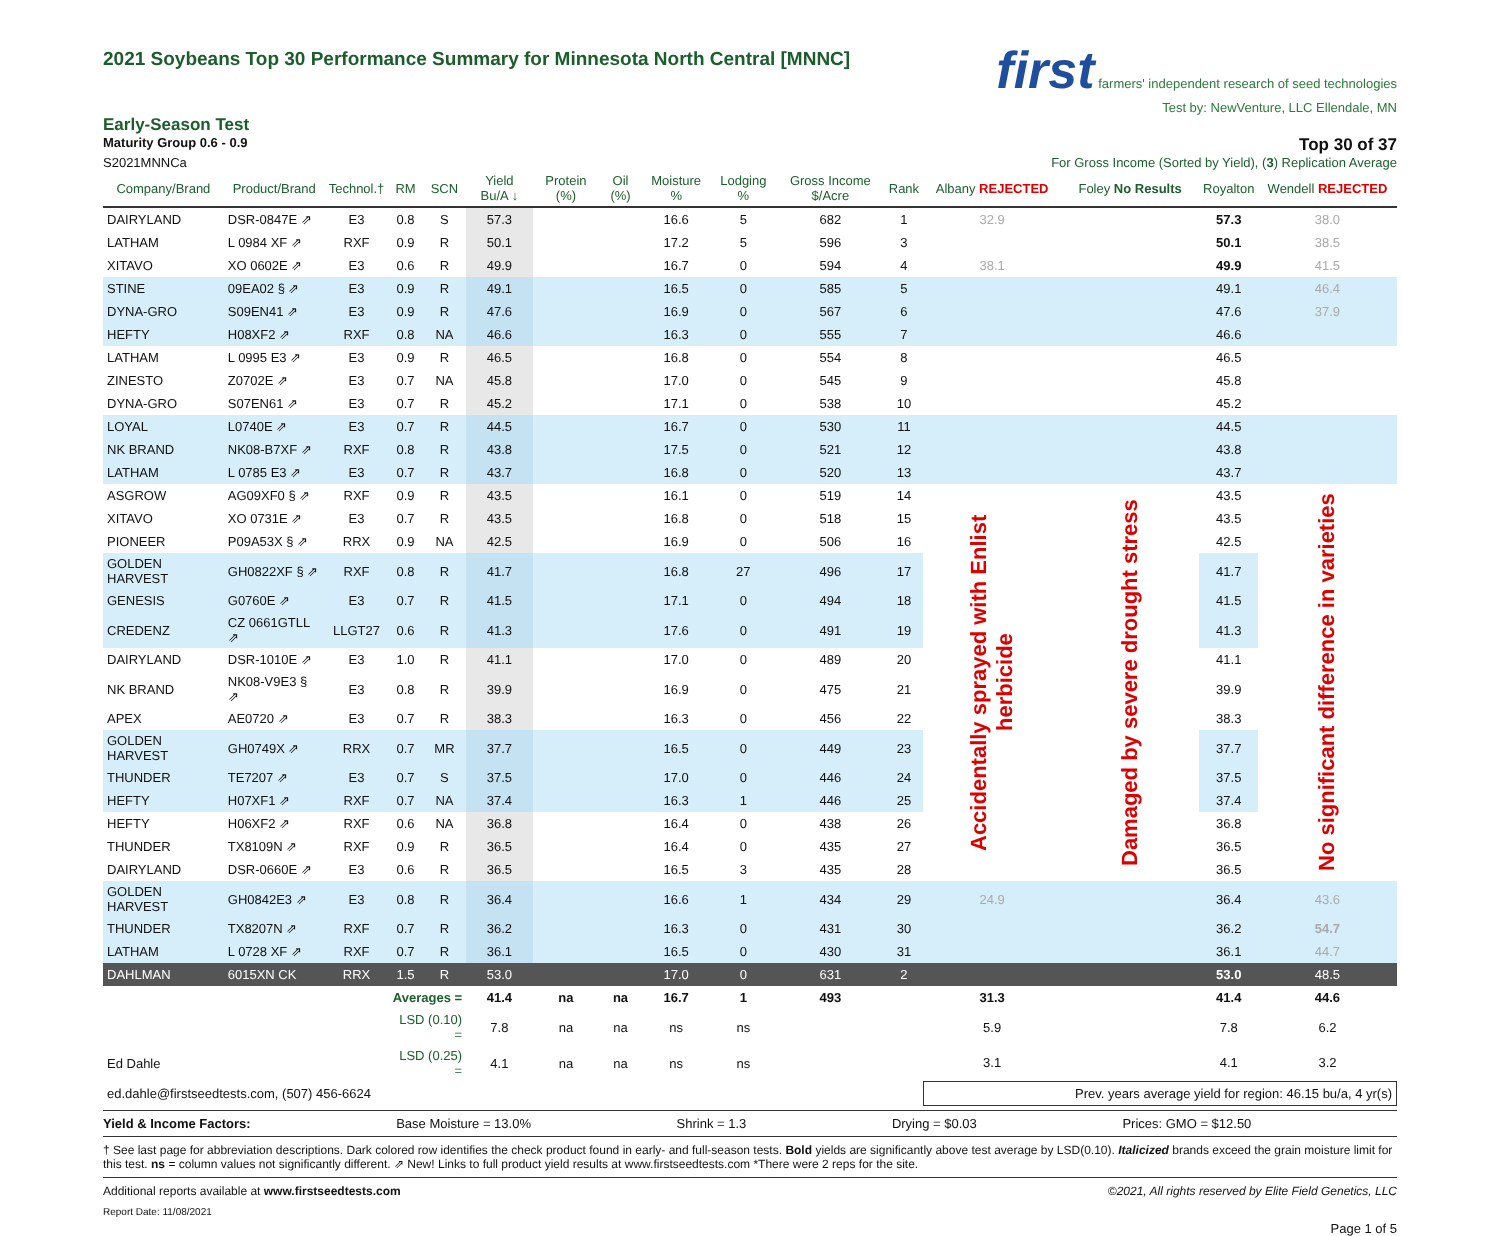2021 Soybeans Top 30 Performance Summary for Minnesota North Central [MNNC]
first farmers' independent research of seed technologies
Test by: NewVenture, LLC Ellendale, MN
Early-Season Test
Maturity Group 0.6 - 0.9 Top 30 of 37
S2021MNNCa For Gross Income (Sorted by Yield), (3) Replication Average
| Company/Brand | Product/Brand | Technol.† | RM | SCN | Yield Bu/A ↓ | Protein (%) | Oil (%) | Moisture % | Lodging % | Gross Income $/Acre | Rank | Albany REJECTED | Foley No Results | Royalton | Wendell REJECTED |
| --- | --- | --- | --- | --- | --- | --- | --- | --- | --- | --- | --- | --- | --- | --- | --- |
| DAIRYLAND | DSR-0847E ⇗ | E3 | 0.8 | S | 57.3 | | | 16.6 | 5 | 682 | 1 | 32.9 | | 57.3 | 38.0 |
| LATHAM | L 0984 XF ⇗ | RXF | 0.9 | R | 50.1 | | | 17.2 | 5 | 596 | 3 | | | 50.1 | 38.5 |
| XITAVO | XO 0602E ⇗ | E3 | 0.6 | R | 49.9 | | | 16.7 | 0 | 594 | 4 | 38.1 | | 49.9 | 41.5 |
| STINE | 09EA02 § ⇗ | E3 | 0.9 | R | 49.1 | | | 16.5 | 0 | 585 | 5 | | | 49.1 | 46.4 |
| DYNA-GRO | S09EN41 ⇗ | E3 | 0.9 | R | 47.6 | | | 16.9 | 0 | 567 | 6 | | | 47.6 | 37.9 |
| HEFTY | H08XF2 ⇗ | RXF | 0.8 | NA | 46.6 | | | 16.3 | 0 | 555 | 7 | | | 46.6 | |
| LATHAM | L 0995 E3 ⇗ | E3 | 0.9 | R | 46.5 | | | 16.8 | 0 | 554 | 8 | | | 46.5 | |
| ZINESTO | Z0702E ⇗ | E3 | 0.7 | NA | 45.8 | | | 17.0 | 0 | 545 | 9 | | | 45.8 | |
| DYNA-GRO | S07EN61 ⇗ | E3 | 0.7 | R | 45.2 | | | 17.1 | 0 | 538 | 10 | | | 45.2 | |
| LOYAL | L0740E ⇗ | E3 | 0.7 | R | 44.5 | | | 16.7 | 0 | 530 | 11 | | | 44.5 | |
| NK BRAND | NK08-B7XF ⇗ | RXF | 0.8 | R | 43.8 | | | 17.5 | 0 | 521 | 12 | | | 43.8 | |
| LATHAM | L 0785 E3 ⇗ | E3 | 0.7 | R | 43.7 | | | 16.8 | 0 | 520 | 13 | | | 43.7 | |
| ASGROW | AG09XF0 § ⇗ | RXF | 0.9 | R | 43.5 | | | 16.1 | 0 | 519 | 14 | Accidentally sprayed with Enlist herbicide | Damaged by severe drought stress | 43.5 | No significant difference in varieties |
| XITAVO | XO 0731E ⇗ | E3 | 0.7 | R | 43.5 | | | 16.8 | 0 | 518 | 15 | | | 43.5 | |
| PIONEER | P09A53X § ⇗ | RRX | 0.9 | NA | 42.5 | | | 16.9 | 0 | 506 | 16 | | | 42.5 | |
| GOLDEN HARVEST | GH0822XF § ⇗ | RXF | 0.8 | R | 41.7 | | | 16.8 | 27 | 496 | 17 | | | 41.7 | |
| GENESIS | G0760E ⇗ | E3 | 0.7 | R | 41.5 | | | 17.1 | 0 | 494 | 18 | | | 41.5 | |
| CREDENZ | CZ 0661GTLL ⇗ | LLGT27 | 0.6 | R | 41.3 | | | 17.6 | 0 | 491 | 19 | | | 41.3 | |
| DAIRYLAND | DSR-1010E ⇗ | E3 | 1.0 | R | 41.1 | | | 17.0 | 0 | 489 | 20 | | | 41.1 | |
| NK BRAND | NK08-V9E3 § ⇗ | E3 | 0.8 | R | 39.9 | | | 16.9 | 0 | 475 | 21 | | | 39.9 | |
| APEX | AE0720 ⇗ | E3 | 0.7 | R | 38.3 | | | 16.3 | 0 | 456 | 22 | | | 38.3 | |
| GOLDEN HARVEST | GH0749X ⇗ | RRX | 0.7 | MR | 37.7 | | | 16.5 | 0 | 449 | 23 | | | 37.7 | |
| THUNDER | TE7207 ⇗ | E3 | 0.7 | S | 37.5 | | | 17.0 | 0 | 446 | 24 | | | 37.5 | |
| HEFTY | H07XF1 ⇗ | RXF | 0.7 | NA | 37.4 | | | 16.3 | 1 | 446 | 25 | | | 37.4 | |
| HEFTY | H06XF2 ⇗ | RXF | 0.6 | NA | 36.8 | | | 16.4 | 0 | 438 | 26 | | | 36.8 | |
| THUNDER | TX8109N ⇗ | RXF | 0.9 | R | 36.5 | | | 16.4 | 0 | 435 | 27 | | | 36.5 | |
| DAIRYLAND | DSR-0660E ⇗ | E3 | 0.6 | R | 36.5 | | | 16.5 | 3 | 435 | 28 | | | 36.5 | |
| GOLDEN HARVEST | GH0842E3 ⇗ | E3 | 0.8 | R | 36.4 | | | 16.6 | 1 | 434 | 29 | 24.9 | | 36.4 | 43.6 |
| THUNDER | TX8207N ⇗ | RXF | 0.7 | R | 36.2 | | | 16.3 | 0 | 431 | 30 | | | 36.2 | 54.7 |
| LATHAM | L 0728 XF ⇗ | RXF | 0.7 | R | 36.1 | | | 16.5 | 0 | 430 | 31 | | | 36.1 | 44.7 |
| DAHLMAN | 6015XN CK | RRX | 1.5 | R | 53.0 | | | 17.0 | 0 | 631 | 2 | | | 53.0 | 48.5 |
| | | | Averages = | | 41.4 | na | na | 16.7 | 1 | 493 | | 31.3 | | 41.4 | 44.6 |
| | | | LSD (0.10) = | | 7.8 | na | na | ns | ns | | | 5.9 | | 7.8 | 6.2 |
| Ed Dahle | | | LSD (0.25) = | | 4.1 | na | na | ns | ns | | | 3.1 | | 4.1 | 3.2 |
| ed.dahle@firstseedtests.com, (507) 456-6624 | | | | | | | | | | | | Prev. years average yield for region: 46.15 bu/a, 4 yr(s) | | | |
Yield & Income Factors: Base Moisture = 13.0% Shrink = 1.3 Drying = $0.03 Prices: GMO = $12.50
† See last page for abbreviation descriptions. Dark colored row identifies the check product found in early- and full-season tests. Bold yields are significantly above test average by LSD(0.10). Italicized brands exceed the grain moisture limit for this test. ns = column values not significantly different. ⇗ New! Links to full product yield results at www.firstseedtests.com *There were 2 reps for the site.
Additional reports available at www.firstseedtests.com ©2021, All rights reserved by Elite Field Genetics, LLC
Report Date: 11/08/2021
Page 1 of 5